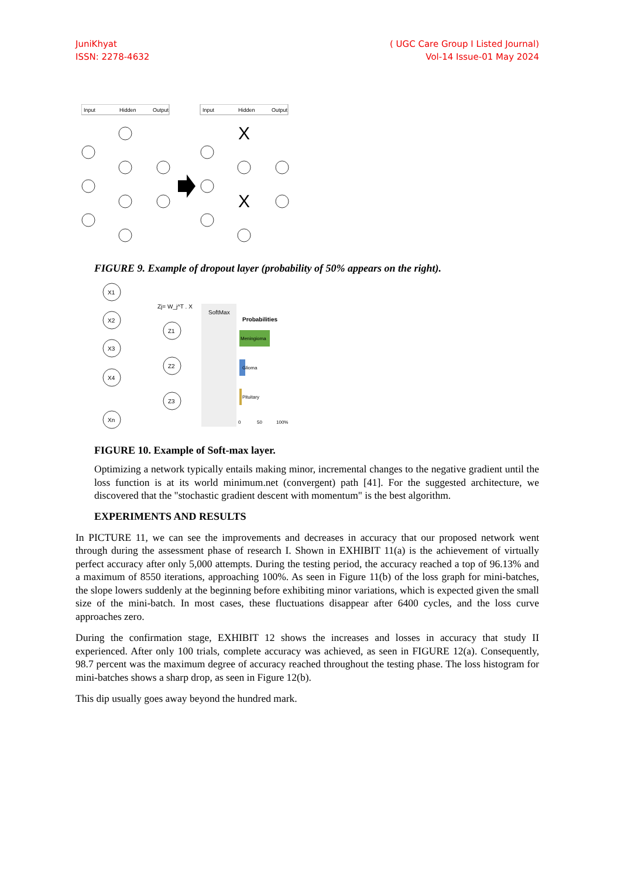JuniKhyat
ISSN: 2278-4632
( UGC Care Group I Listed Journal)
Vol-14 Issue-01 May 2024
Input
Hidden
Output
Input
Hidden
Output
X
X
FIGURE 9. Example of dropout layer (probability of 50% appears on the right).
X1
X2
X3
X4
Xn
Z1
Z2
Z3
Zj= W_j^T . X
SoftMax
Probabilities
Meningioma
Glioma
Pituitary
0
50
100%
FIGURE 10. Example of Soft-max layer.
Optimizing a network typically entails making minor, incremental changes to the negative gradient until the loss function is at its world minimum.net (convergent) path [41]. For the suggested architecture, we discovered that the "stochastic gradient descent with momentum" is the best algorithm.
EXPERIMENTS AND RESULTS
In PICTURE 11, we can see the improvements and decreases in accuracy that our proposed network went through during the assessment phase of research I. Shown in EXHIBIT 11(a) is the achievement of virtually perfect accuracy after only 5,000 attempts. During the testing period, the accuracy reached a top of 96.13% and a maximum of 8550 iterations, approaching 100%. As seen in Figure 11(b) of the loss graph for mini-batches, the slope lowers suddenly at the beginning before exhibiting minor variations, which is expected given the small size of the mini-batch. In most cases, these fluctuations disappear after 6400 cycles, and the loss curve approaches zero.
During the confirmation stage, EXHIBIT 12 shows the increases and losses in accuracy that study II experienced. After only 100 trials, complete accuracy was achieved, as seen in FIGURE 12(a). Consequently, 98.7 percent was the maximum degree of accuracy reached throughout the testing phase. The loss histogram for mini-batches shows a sharp drop, as seen in Figure 12(b).
This dip usually goes away beyond the hundred mark.